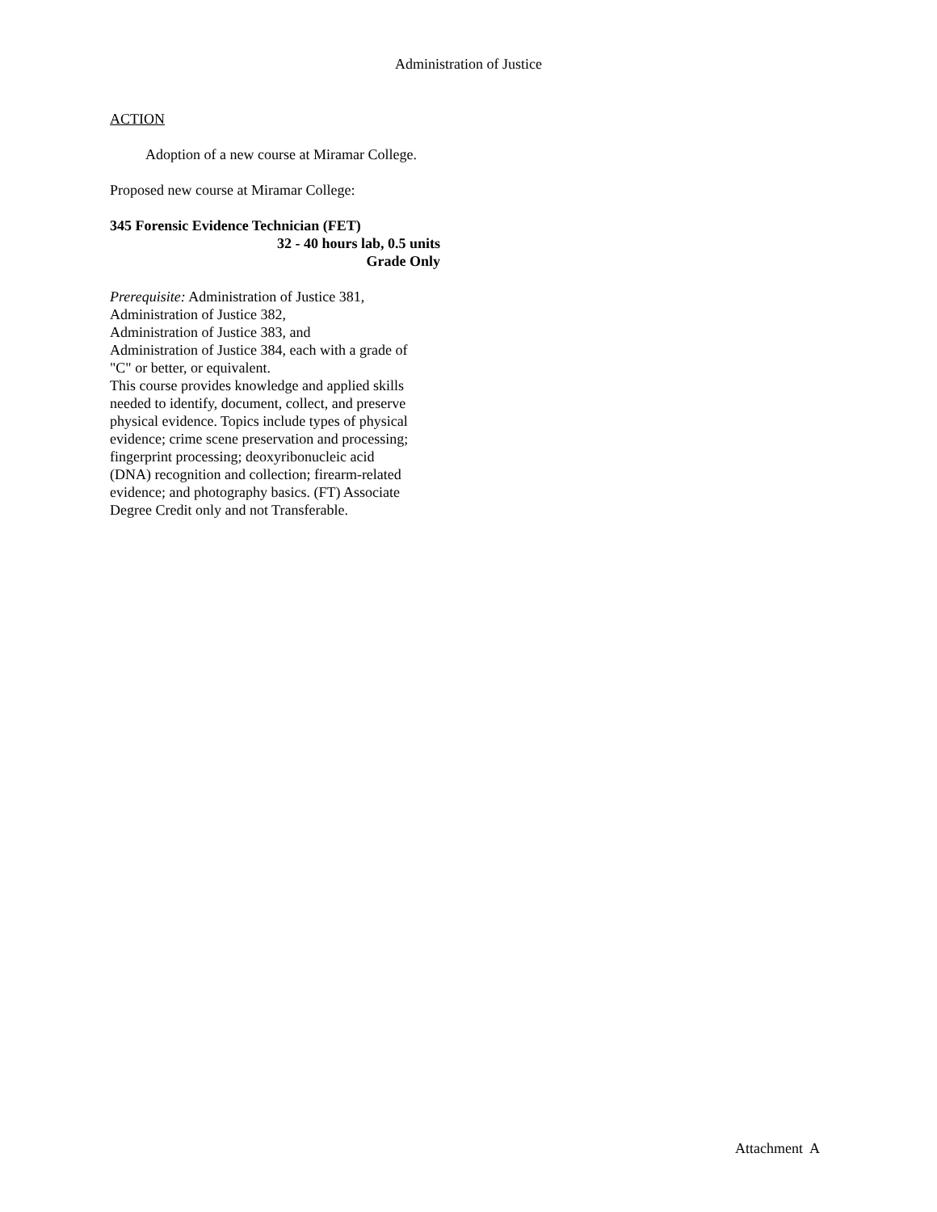Administration of Justice
ACTION
Adoption of a new course at Miramar College.
Proposed new course at Miramar College:
345 Forensic Evidence Technician (FET)
32 - 40 hours lab, 0.5 units
Grade Only
Prerequisite: Administration of Justice 381,
Administration of Justice 382,
Administration of Justice 383, and
Administration of Justice 384, each with a grade of "C" or better, or equivalent.
This course provides knowledge and applied skills needed to identify, document, collect, and preserve physical evidence. Topics include types of physical evidence; crime scene preservation and processing; fingerprint processing; deoxyribonucleic acid (DNA) recognition and collection; firearm-related evidence; and photography basics. (FT) Associate Degree Credit only and not Transferable.
Attachment A